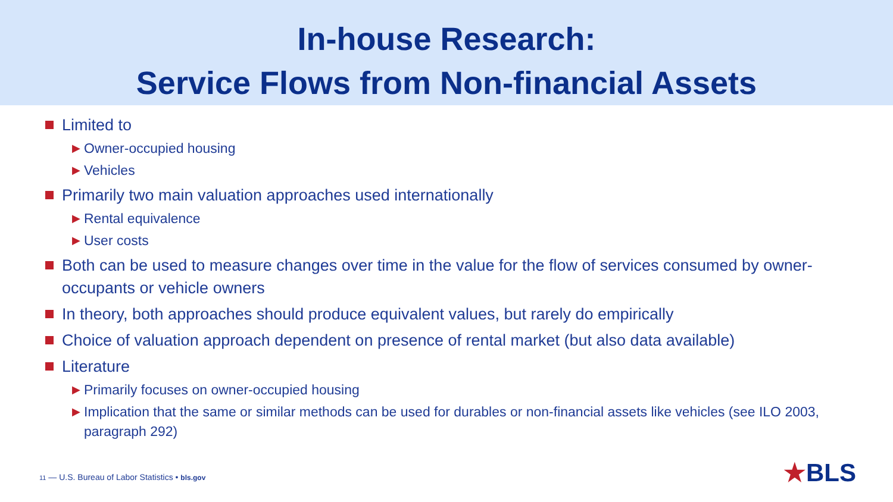In-house Research:
Service Flows from Non-financial Assets
Limited to
▶ Owner-occupied housing
▶ Vehicles
Primarily two main valuation approaches used internationally
▶ Rental equivalence
▶ User costs
Both can be used to measure changes over time in the value for the flow of services consumed by owner-occupants or vehicle owners
In theory, both approaches should produce equivalent values, but rarely do empirically
Choice of valuation approach dependent on presence of rental market (but also data available)
Literature
▶ Primarily focuses on owner-occupied housing
▶ Implication that the same or similar methods can be used for durables or non-financial assets like vehicles (see ILO 2003, paragraph 292)
11 — U.S. Bureau of Labor Statistics • bls.gov
★BLS